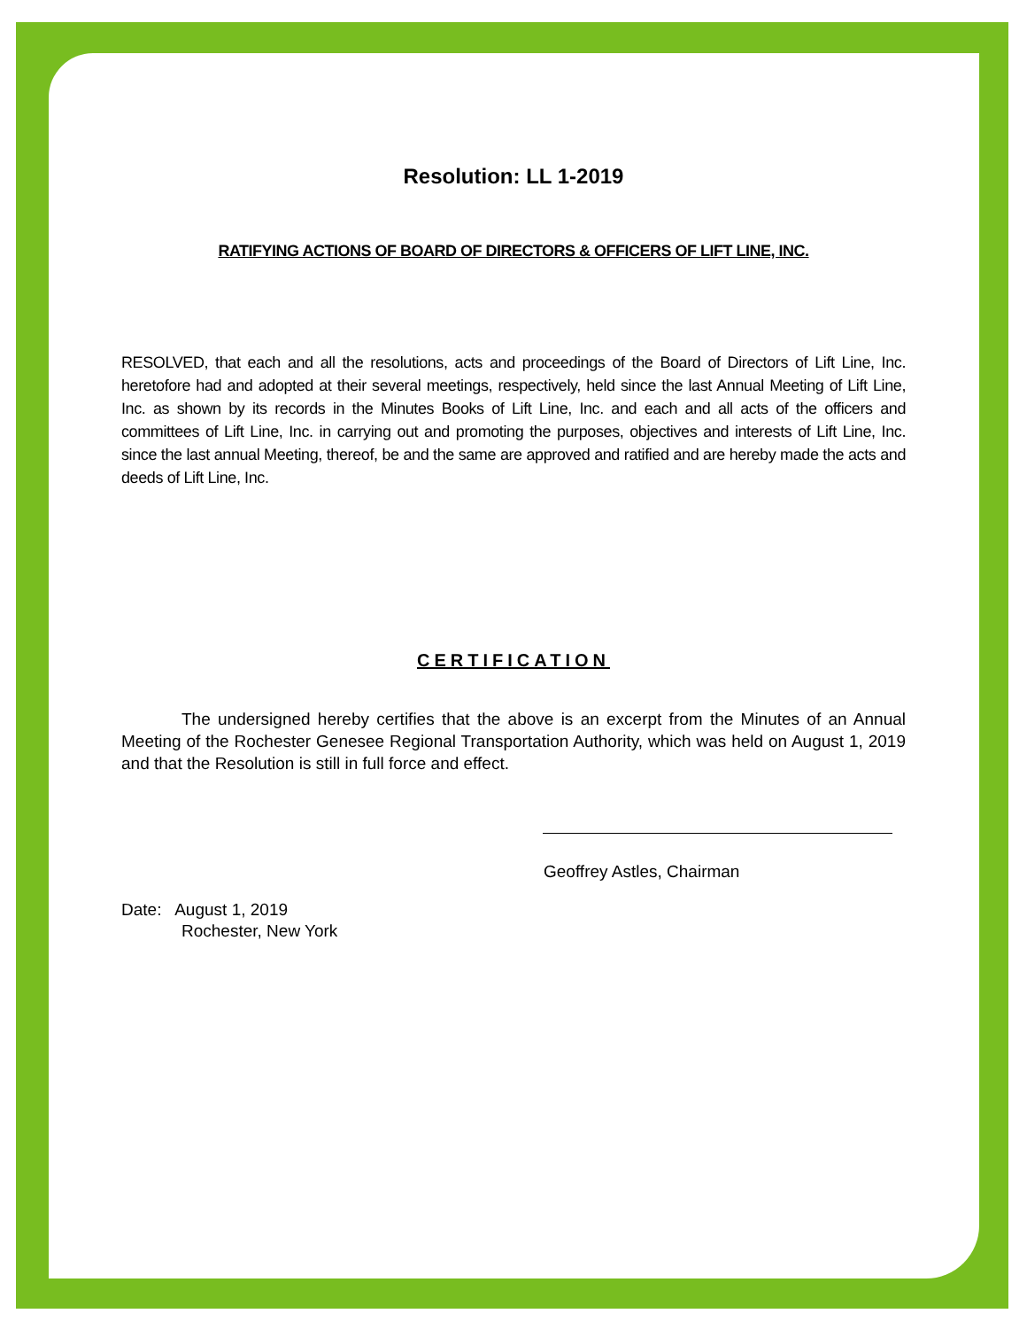Resolution: LL 1-2019
RATIFYING ACTIONS OF BOARD OF DIRECTORS & OFFICERS OF LIFT LINE, INC.
RESOLVED, that each and all the resolutions, acts and proceedings of the Board of Directors of Lift Line, Inc. heretofore had and adopted at their several meetings, respectively, held since the last Annual Meeting of Lift Line, Inc. as shown by its records in the Minutes Books of Lift Line, Inc. and each and all acts of the officers and committees of Lift Line, Inc. in carrying out and promoting the purposes, objectives and interests of Lift Line, Inc. since the last annual Meeting, thereof, be and the same are approved and ratified and are hereby made the acts and deeds of Lift Line, Inc.
CERTIFICATION
The undersigned hereby certifies that the above is an excerpt from the Minutes of an Annual Meeting of the Rochester Genesee Regional Transportation Authority, which was held on August 1, 2019 and that the Resolution is still in full force and effect.
Geoffrey Astles, Chairman
Date: August 1, 2019
Rochester, New York